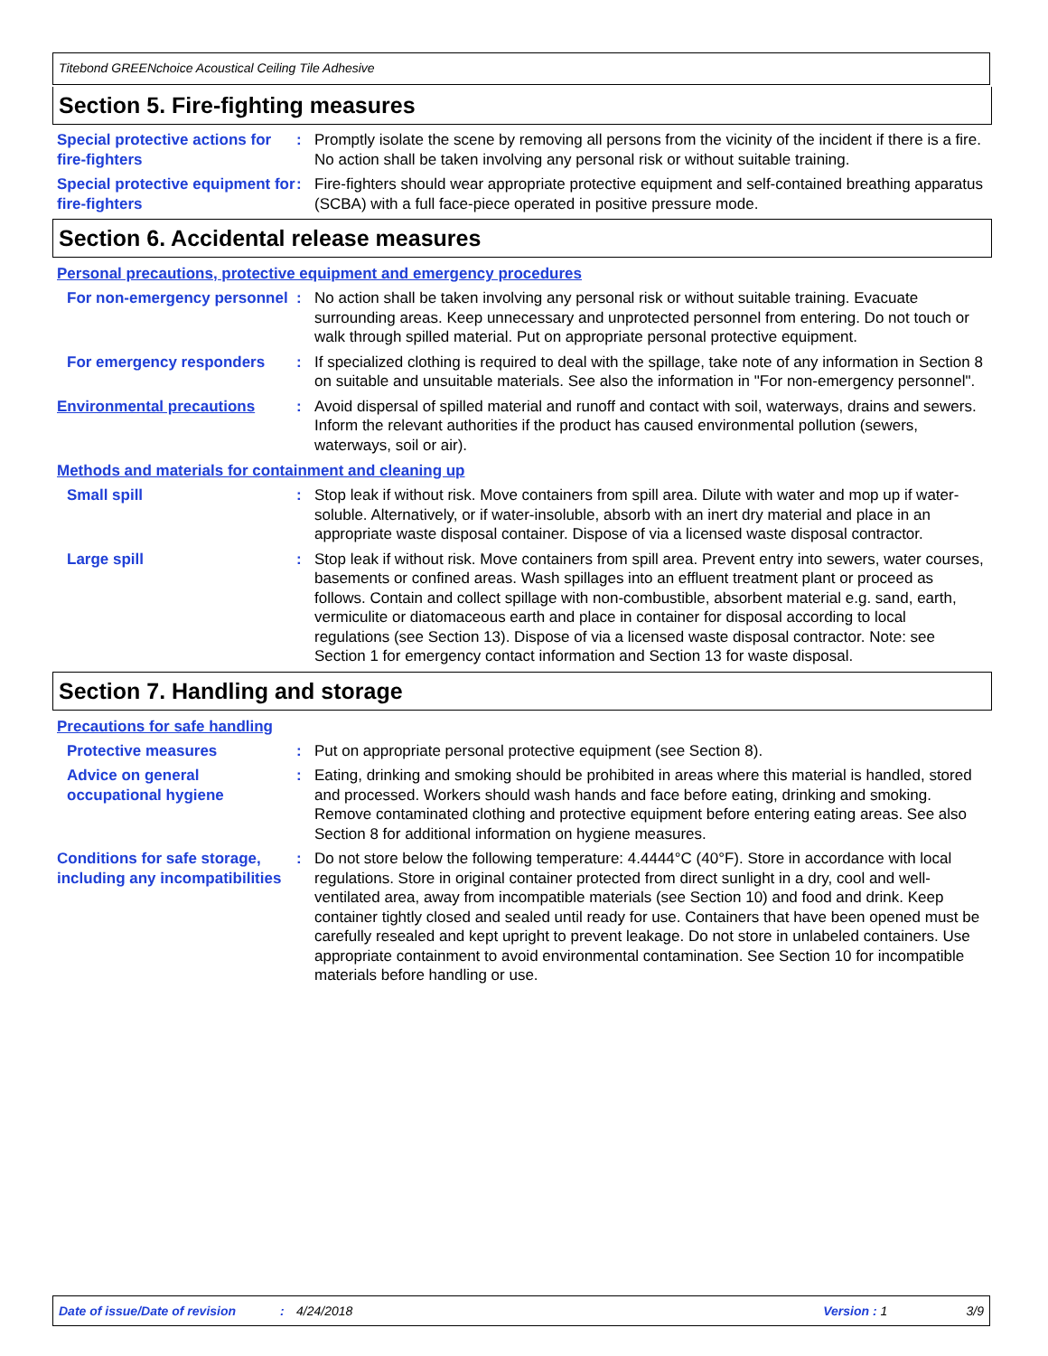Titebond GREENchoice Acoustical Ceiling Tile Adhesive
Section 5. Fire-fighting measures
Special protective actions for fire-fighters
: Promptly isolate the scene by removing all persons from the vicinity of the incident if there is a fire. No action shall be taken involving any personal risk or without suitable training.
Special protective equipment for fire-fighters
: Fire-fighters should wear appropriate protective equipment and self-contained breathing apparatus (SCBA) with a full face-piece operated in positive pressure mode.
Section 6. Accidental release measures
Personal precautions, protective equipment and emergency procedures
For non-emergency personnel
: No action shall be taken involving any personal risk or without suitable training. Evacuate surrounding areas. Keep unnecessary and unprotected personnel from entering. Do not touch or walk through spilled material. Put on appropriate personal protective equipment.
For emergency responders : If specialized clothing is required to deal with the spillage, take note of any information in Section 8 on suitable and unsuitable materials. See also the information in "For non-emergency personnel".
Environmental precautions : Avoid dispersal of spilled material and runoff and contact with soil, waterways, drains and sewers. Inform the relevant authorities if the product has caused environmental pollution (sewers, waterways, soil or air).
Methods and materials for containment and cleaning up
Small spill : Stop leak if without risk. Move containers from spill area. Dilute with water and mop up if water-soluble. Alternatively, or if water-insoluble, absorb with an inert dry material and place in an appropriate waste disposal container. Dispose of via a licensed waste disposal contractor.
Large spill : Stop leak if without risk. Move containers from spill area. Prevent entry into sewers, water courses, basements or confined areas. Wash spillages into an effluent treatment plant or proceed as follows. Contain and collect spillage with non-combustible, absorbent material e.g. sand, earth, vermiculite or diatomaceous earth and place in container for disposal according to local regulations (see Section 13). Dispose of via a licensed waste disposal contractor. Note: see Section 1 for emergency contact information and Section 13 for waste disposal.
Section 7. Handling and storage
Precautions for safe handling
Protective measures : Put on appropriate personal protective equipment (see Section 8).
Advice on general occupational hygiene
: Eating, drinking and smoking should be prohibited in areas where this material is handled, stored and processed. Workers should wash hands and face before eating, drinking and smoking. Remove contaminated clothing and protective equipment before entering eating areas. See also Section 8 for additional information on hygiene measures.
Conditions for safe storage, including any incompatibilities
: Do not store below the following temperature: 4.4444°C (40°F). Store in accordance with local regulations. Store in original container protected from direct sunlight in a dry, cool and well-ventilated area, away from incompatible materials (see Section 10) and food and drink. Keep container tightly closed and sealed until ready for use. Containers that have been opened must be carefully resealed and kept upright to prevent leakage. Do not store in unlabeled containers. Use appropriate containment to avoid environmental contamination. See Section 10 for incompatible materials before handling or use.
Date of issue/Date of revision: 4/24/2018 Version : 1 3/9